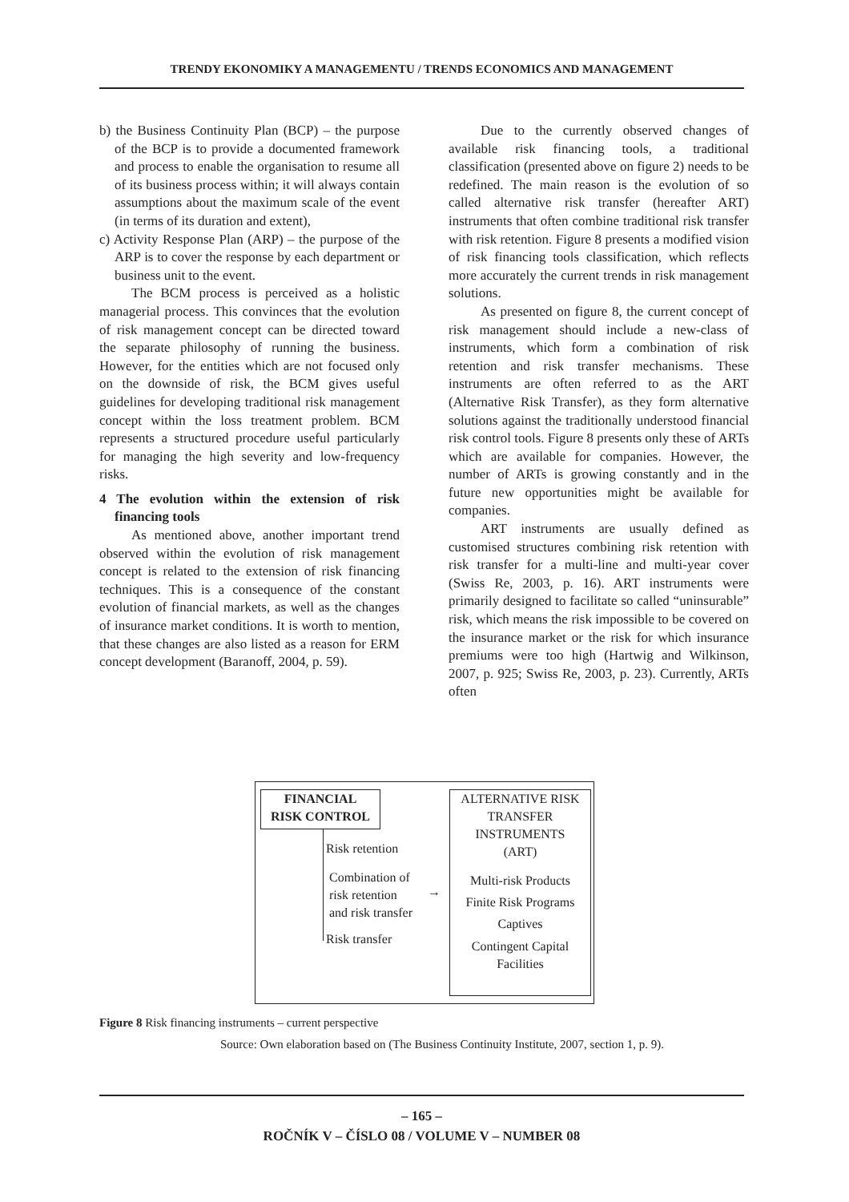TRENDY EKONOMIKY A MANAGEMENTU / TRENDS ECONOMICS AND MANAGEMENT
b) the Business Continuity Plan (BCP) – the purpose of the BCP is to provide a documented framework and process to enable the organisation to resume all of its business process within; it will always contain assumptions about the maximum scale of the event (in terms of its duration and extent),
c) Activity Response Plan (ARP) – the purpose of the ARP is to cover the response by each department or business unit to the event.
The BCM process is perceived as a holistic managerial process. This convinces that the evolution of risk management concept can be directed toward the separate philosophy of running the business. However, for the entities which are not focused only on the downside of risk, the BCM gives useful guidelines for developing traditional risk management concept within the loss treatment problem. BCM represents a structured procedure useful particularly for managing the high severity and low-frequency risks.
4 The evolution within the extension of risk financing tools
As mentioned above, another important trend observed within the evolution of risk management concept is related to the extension of risk financing techniques. This is a consequence of the constant evolution of financial markets, as well as the changes of insurance market conditions. It is worth to mention, that these changes are also listed as a reason for ERM concept development (Baranoff, 2004, p. 59).
Due to the currently observed changes of available risk financing tools, a traditional classification (presented above on figure 2) needs to be redefined. The main reason is the evolution of so called alternative risk transfer (hereafter ART) instruments that often combine traditional risk transfer with risk retention. Figure 8 presents a modified vision of risk financing tools classification, which reflects more accurately the current trends in risk management solutions.
As presented on figure 8, the current concept of risk management should include a new-class of instruments, which form a combination of risk retention and risk transfer mechanisms. These instruments are often referred to as the ART (Alternative Risk Transfer), as they form alternative solutions against the traditionally understood financial risk control tools. Figure 8 presents only these of ARTs which are available for companies. However, the number of ARTs is growing constantly and in the future new opportunities might be available for companies.
ART instruments are usually defined as customised structures combining risk retention with risk transfer for a multi-line and multi-year cover (Swiss Re, 2003, p. 16). ART instruments were primarily designed to facilitate so called “uninsurable” risk, which means the risk impossible to be covered on the insurance market or the risk for which insurance premiums were too high (Hartwig and Wilkinson, 2007, p. 925; Swiss Re, 2003, p. 23). Currently, ARTs often
FINANCIAL
RISK CONTROL
Risk retention
Combination of
risk retention
and risk transfer
→
Risk transfer
ALTERNATIVE RISK
TRANSFER
INSTRUMENTS
(ART)
Multi-risk Products
Finite Risk Programs
Captives
Contingent Capital
Facilities
Figure 8 Risk financing instruments – current perspective
Source: Own elaboration based on (The Business Continuity Institute, 2007, section 1, p. 9).
– 165 –
ROČNÍK V – ČÍSLO 08 / VOLUME V – NUMBER 08